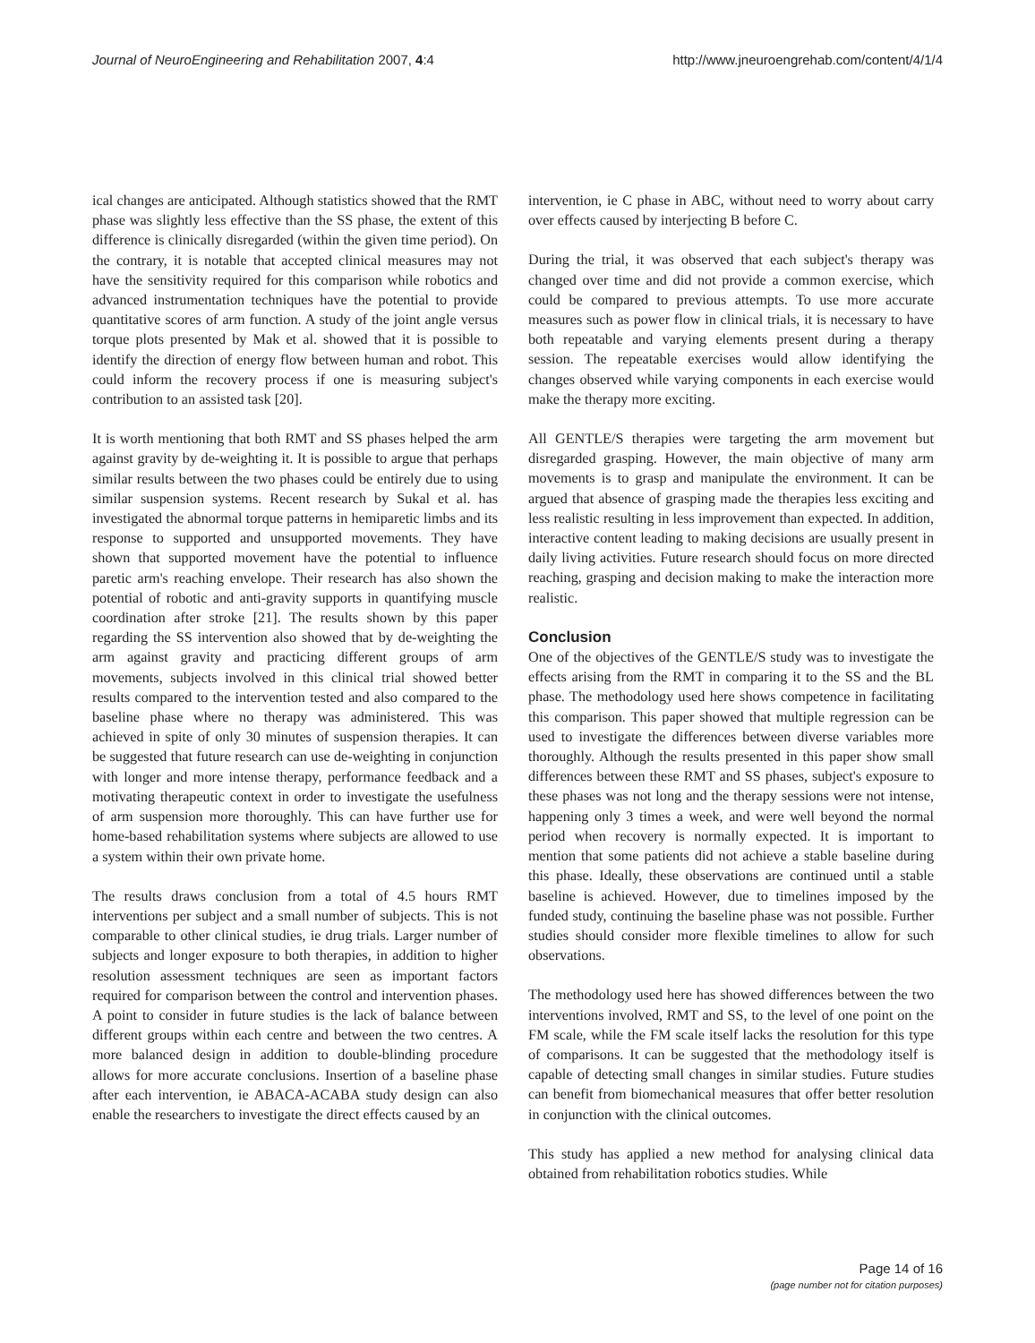Journal of NeuroEngineering and Rehabilitation 2007, 4:4 http://www.jneuroengrehab.com/content/4/1/4
ical changes are anticipated. Although statistics showed that the RMT phase was slightly less effective than the SS phase, the extent of this difference is clinically disregarded (within the given time period). On the contrary, it is notable that accepted clinical measures may not have the sensitivity required for this comparison while robotics and advanced instrumentation techniques have the potential to provide quantitative scores of arm function. A study of the joint angle versus torque plots presented by Mak et al. showed that it is possible to identify the direction of energy flow between human and robot. This could inform the recovery process if one is measuring subject's contribution to an assisted task [20].
It is worth mentioning that both RMT and SS phases helped the arm against gravity by de-weighting it. It is possible to argue that perhaps similar results between the two phases could be entirely due to using similar suspension systems. Recent research by Sukal et al. has investigated the abnormal torque patterns in hemiparetic limbs and its response to supported and unsupported movements. They have shown that supported movement have the potential to influence paretic arm's reaching envelope. Their research has also shown the potential of robotic and anti-gravity supports in quantifying muscle coordination after stroke [21]. The results shown by this paper regarding the SS intervention also showed that by de-weighting the arm against gravity and practicing different groups of arm movements, subjects involved in this clinical trial showed better results compared to the intervention tested and also compared to the baseline phase where no therapy was administered. This was achieved in spite of only 30 minutes of suspension therapies. It can be suggested that future research can use de-weighting in conjunction with longer and more intense therapy, performance feedback and a motivating therapeutic context in order to investigate the usefulness of arm suspension more thoroughly. This can have further use for home-based rehabilitation systems where subjects are allowed to use a system within their own private home.
The results draws conclusion from a total of 4.5 hours RMT interventions per subject and a small number of subjects. This is not comparable to other clinical studies, ie drug trials. Larger number of subjects and longer exposure to both therapies, in addition to higher resolution assessment techniques are seen as important factors required for comparison between the control and intervention phases. A point to consider in future studies is the lack of balance between different groups within each centre and between the two centres. A more balanced design in addition to double-blinding procedure allows for more accurate conclusions. Insertion of a baseline phase after each intervention, ie ABACA-ACABA study design can also enable the researchers to investigate the direct effects caused by an
intervention, ie C phase in ABC, without need to worry about carry over effects caused by interjecting B before C.
During the trial, it was observed that each subject's therapy was changed over time and did not provide a common exercise, which could be compared to previous attempts. To use more accurate measures such as power flow in clinical trials, it is necessary to have both repeatable and varying elements present during a therapy session. The repeatable exercises would allow identifying the changes observed while varying components in each exercise would make the therapy more exciting.
All GENTLE/S therapies were targeting the arm movement but disregarded grasping. However, the main objective of many arm movements is to grasp and manipulate the environment. It can be argued that absence of grasping made the therapies less exciting and less realistic resulting in less improvement than expected. In addition, interactive content leading to making decisions are usually present in daily living activities. Future research should focus on more directed reaching, grasping and decision making to make the interaction more realistic.
Conclusion
One of the objectives of the GENTLE/S study was to investigate the effects arising from the RMT in comparing it to the SS and the BL phase. The methodology used here shows competence in facilitating this comparison. This paper showed that multiple regression can be used to investigate the differences between diverse variables more thoroughly. Although the results presented in this paper show small differences between these RMT and SS phases, subject's exposure to these phases was not long and the therapy sessions were not intense, happening only 3 times a week, and were well beyond the normal period when recovery is normally expected. It is important to mention that some patients did not achieve a stable baseline during this phase. Ideally, these observations are continued until a stable baseline is achieved. However, due to timelines imposed by the funded study, continuing the baseline phase was not possible. Further studies should consider more flexible timelines to allow for such observations.
The methodology used here has showed differences between the two interventions involved, RMT and SS, to the level of one point on the FM scale, while the FM scale itself lacks the resolution for this type of comparisons. It can be suggested that the methodology itself is capable of detecting small changes in similar studies. Future studies can benefit from biomechanical measures that offer better resolution in conjunction with the clinical outcomes.
This study has applied a new method for analysing clinical data obtained from rehabilitation robotics studies. While
Page 14 of 16
(page number not for citation purposes)